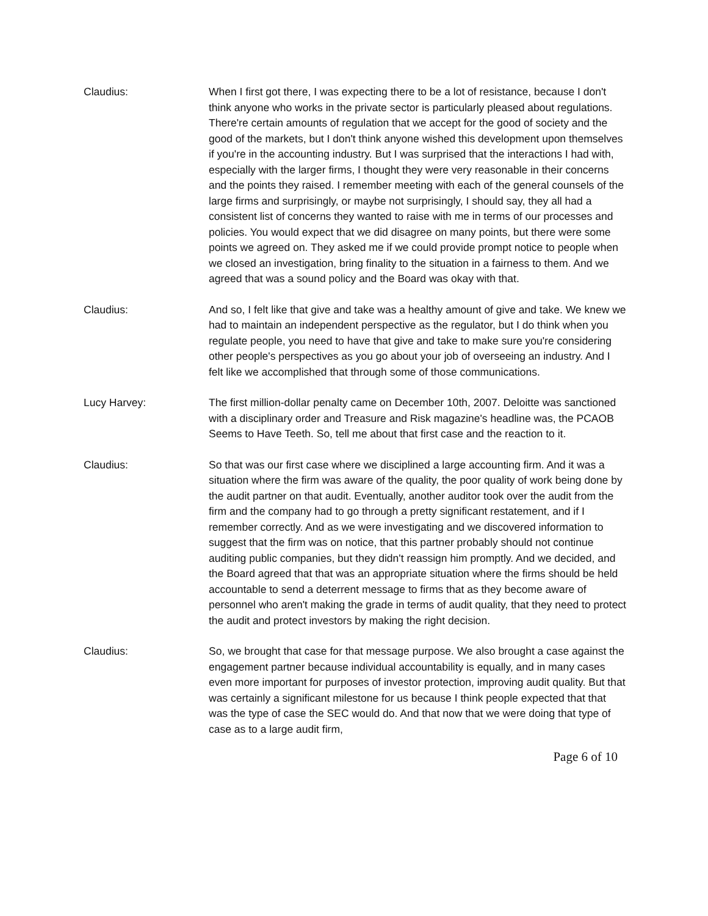Claudius: When I first got there, I was expecting there to be a lot of resistance, because I don't think anyone who works in the private sector is particularly pleased about regulations. There're certain amounts of regulation that we accept for the good of society and the good of the markets, but I don't think anyone wished this development upon themselves if you're in the accounting industry. But I was surprised that the interactions I had with, especially with the larger firms, I thought they were very reasonable in their concerns and the points they raised. I remember meeting with each of the general counsels of the large firms and surprisingly, or maybe not surprisingly, I should say, they all had a consistent list of concerns they wanted to raise with me in terms of our processes and policies. You would expect that we did disagree on many points, but there were some points we agreed on. They asked me if we could provide prompt notice to people when we closed an investigation, bring finality to the situation in a fairness to them. And we agreed that was a sound policy and the Board was okay with that.
Claudius: And so, I felt like that give and take was a healthy amount of give and take. We knew we had to maintain an independent perspective as the regulator, but I do think when you regulate people, you need to have that give and take to make sure you're considering other people's perspectives as you go about your job of overseeing an industry. And I felt like we accomplished that through some of those communications.
Lucy Harvey: The first million-dollar penalty came on December 10th, 2007. Deloitte was sanctioned with a disciplinary order and Treasure and Risk magazine's headline was, the PCAOB Seems to Have Teeth. So, tell me about that first case and the reaction to it.
Claudius: So that was our first case where we disciplined a large accounting firm. And it was a situation where the firm was aware of the quality, the poor quality of work being done by the audit partner on that audit. Eventually, another auditor took over the audit from the firm and the company had to go through a pretty significant restatement, and if I remember correctly. And as we were investigating and we discovered information to suggest that the firm was on notice, that this partner probably should not continue auditing public companies, but they didn't reassign him promptly. And we decided, and the Board agreed that that was an appropriate situation where the firms should be held accountable to send a deterrent message to firms that as they become aware of personnel who aren't making the grade in terms of audit quality, that they need to protect the audit and protect investors by making the right decision.
Claudius: So, we brought that case for that message purpose. We also brought a case against the engagement partner because individual accountability is equally, and in many cases even more important for purposes of investor protection, improving audit quality. But that was certainly a significant milestone for us because I think people expected that that was the type of case the SEC would do. And that now that we were doing that type of case as to a large audit firm,
Page 6 of 10